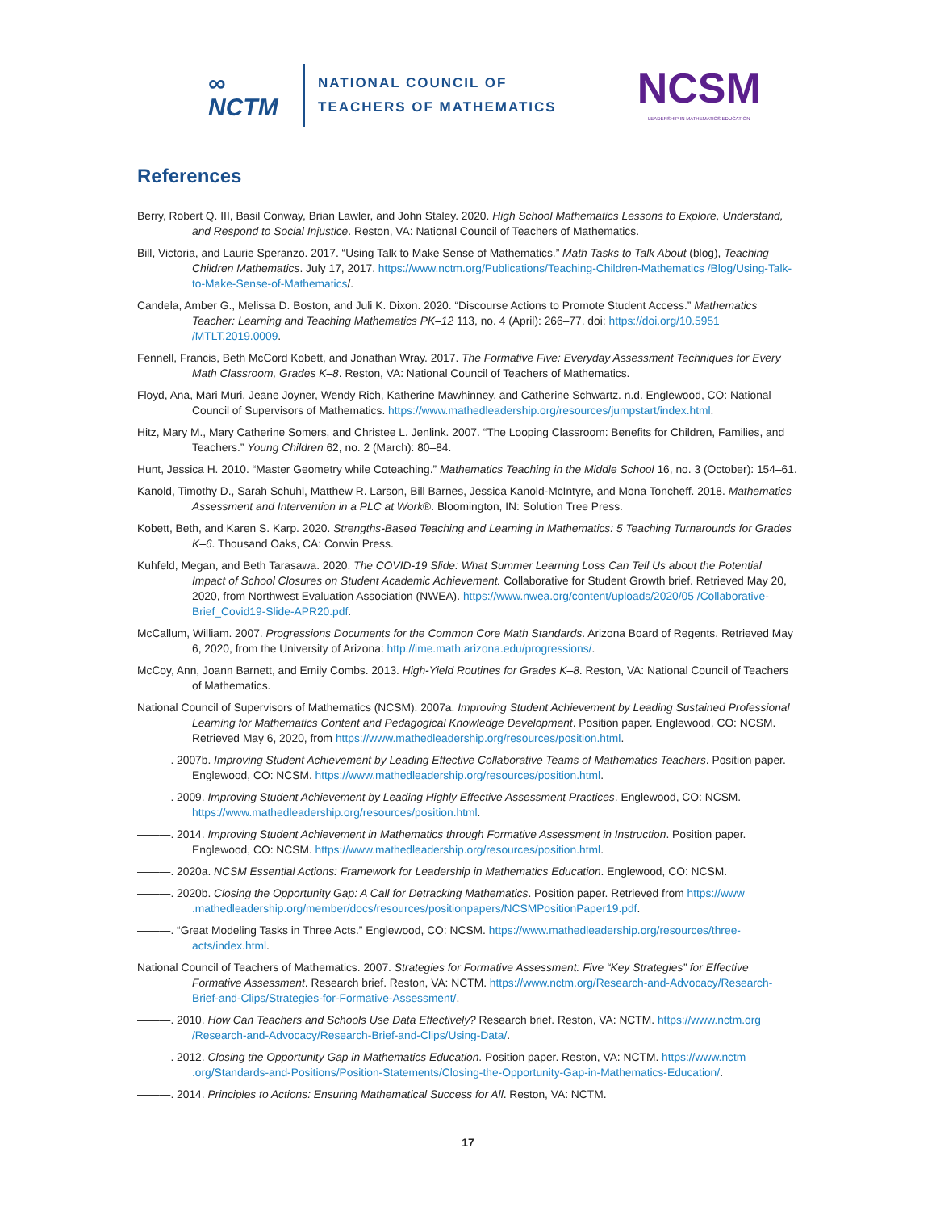∞
NCTM
NATIONAL COUNCIL OF
TEACHERS OF MATHEMATICS
NCSM
LEADERSHIP IN MATHEMATICS EDUCATION
References
Berry, Robert Q. III, Basil Conway, Brian Lawler, and John Staley. 2020. High School Mathematics Lessons to Explore, Understand, and Respond to Social Injustice. Reston, VA: National Council of Teachers of Mathematics.
Bill, Victoria, and Laurie Speranzo. 2017. “Using Talk to Make Sense of Mathematics.” Math Tasks to Talk About (blog), Teaching Children Mathematics. July 17, 2017. https://www.nctm.org/Publications/Teaching-Children-Mathematics /Blog/Using-Talk-to-Make-Sense-of-Mathematics/.
Candela, Amber G., Melissa D. Boston, and Juli K. Dixon. 2020. “Discourse Actions to Promote Student Access.” Mathematics Teacher: Learning and Teaching Mathematics PK–12 113, no. 4 (April): 266–77. doi: https://doi.org/10.5951 /MTLT.2019.0009.
Fennell, Francis, Beth McCord Kobett, and Jonathan Wray. 2017. The Formative Five: Everyday Assessment Techniques for Every Math Classroom, Grades K–8. Reston, VA: National Council of Teachers of Mathematics.
Floyd, Ana, Mari Muri, Jeane Joyner, Wendy Rich, Katherine Mawhinney, and Catherine Schwartz. n.d. Englewood, CO: National Council of Supervisors of Mathematics. https://www.mathedleadership.org/resources/jumpstart/index.html.
Hitz, Mary M., Mary Catherine Somers, and Christee L. Jenlink. 2007. “The Looping Classroom: Benefits for Children, Families, and Teachers.” Young Children 62, no. 2 (March): 80–84.
Hunt, Jessica H. 2010. “Master Geometry while Coteaching.” Mathematics Teaching in the Middle School 16, no. 3 (October): 154–61.
Kanold, Timothy D., Sarah Schuhl, Matthew R. Larson, Bill Barnes, Jessica Kanold-McIntyre, and Mona Toncheff. 2018. Mathematics Assessment and Intervention in a PLC at Work®. Bloomington, IN: Solution Tree Press.
Kobett, Beth, and Karen S. Karp. 2020. Strengths-Based Teaching and Learning in Mathematics: 5 Teaching Turnarounds for Grades K–6. Thousand Oaks, CA: Corwin Press.
Kuhfeld, Megan, and Beth Tarasawa. 2020. The COVID-19 Slide: What Summer Learning Loss Can Tell Us about the Potential Impact of School Closures on Student Academic Achievement. Collaborative for Student Growth brief. Retrieved May 20, 2020, from Northwest Evaluation Association (NWEA). https://www.nwea.org/content/uploads/2020/05 /Collaborative-Brief_Covid19-Slide-APR20.pdf.
McCallum, William. 2007. Progressions Documents for the Common Core Math Standards. Arizona Board of Regents. Retrieved May 6, 2020, from the University of Arizona: http://ime.math.arizona.edu/progressions/.
McCoy, Ann, Joann Barnett, and Emily Combs. 2013. High-Yield Routines for Grades K–8. Reston, VA: National Council of Teachers of Mathematics.
National Council of Supervisors of Mathematics (NCSM). 2007a. Improving Student Achievement by Leading Sustained Professional Learning for Mathematics Content and Pedagogical Knowledge Development. Position paper. Englewood, CO: NCSM. Retrieved May 6, 2020, from https://www.mathedleadership.org/resources/position.html.
———. 2007b. Improving Student Achievement by Leading Effective Collaborative Teams of Mathematics Teachers. Position paper. Englewood, CO: NCSM. https://www.mathedleadership.org/resources/position.html.
———. 2009. Improving Student Achievement by Leading Highly Effective Assessment Practices. Englewood, CO: NCSM. https://www.mathedleadership.org/resources/position.html.
———. 2014. Improving Student Achievement in Mathematics through Formative Assessment in Instruction. Position paper. Englewood, CO: NCSM. https://www.mathedleadership.org/resources/position.html.
———. 2020a. NCSM Essential Actions: Framework for Leadership in Mathematics Education. Englewood, CO: NCSM.
———. 2020b. Closing the Opportunity Gap: A Call for Detracking Mathematics. Position paper. Retrieved from https://www .mathedleadership.org/member/docs/resources/positionpapers/NCSMPositionPaper19.pdf.
———. “Great Modeling Tasks in Three Acts.” Englewood, CO: NCSM. https://www.mathedleadership.org/resources/three-acts/index.html.
National Council of Teachers of Mathematics. 2007. Strategies for Formative Assessment: Five “Key Strategies” for Effective Formative Assessment. Research brief. Reston, VA: NCTM. https://www.nctm.org/Research-and-Advocacy/Research-Brief-and-Clips/Strategies-for-Formative-Assessment/.
———. 2010. How Can Teachers and Schools Use Data Effectively? Research brief. Reston, VA: NCTM. https://www.nctm.org /Research-and-Advocacy/Research-Brief-and-Clips/Using-Data/.
———. 2012. Closing the Opportunity Gap in Mathematics Education. Position paper. Reston, VA: NCTM. https://www.nctm .org/Standards-and-Positions/Position-Statements/Closing-the-Opportunity-Gap-in-Mathematics-Education/.
———. 2014. Principles to Actions: Ensuring Mathematical Success for All. Reston, VA: NCTM.
17